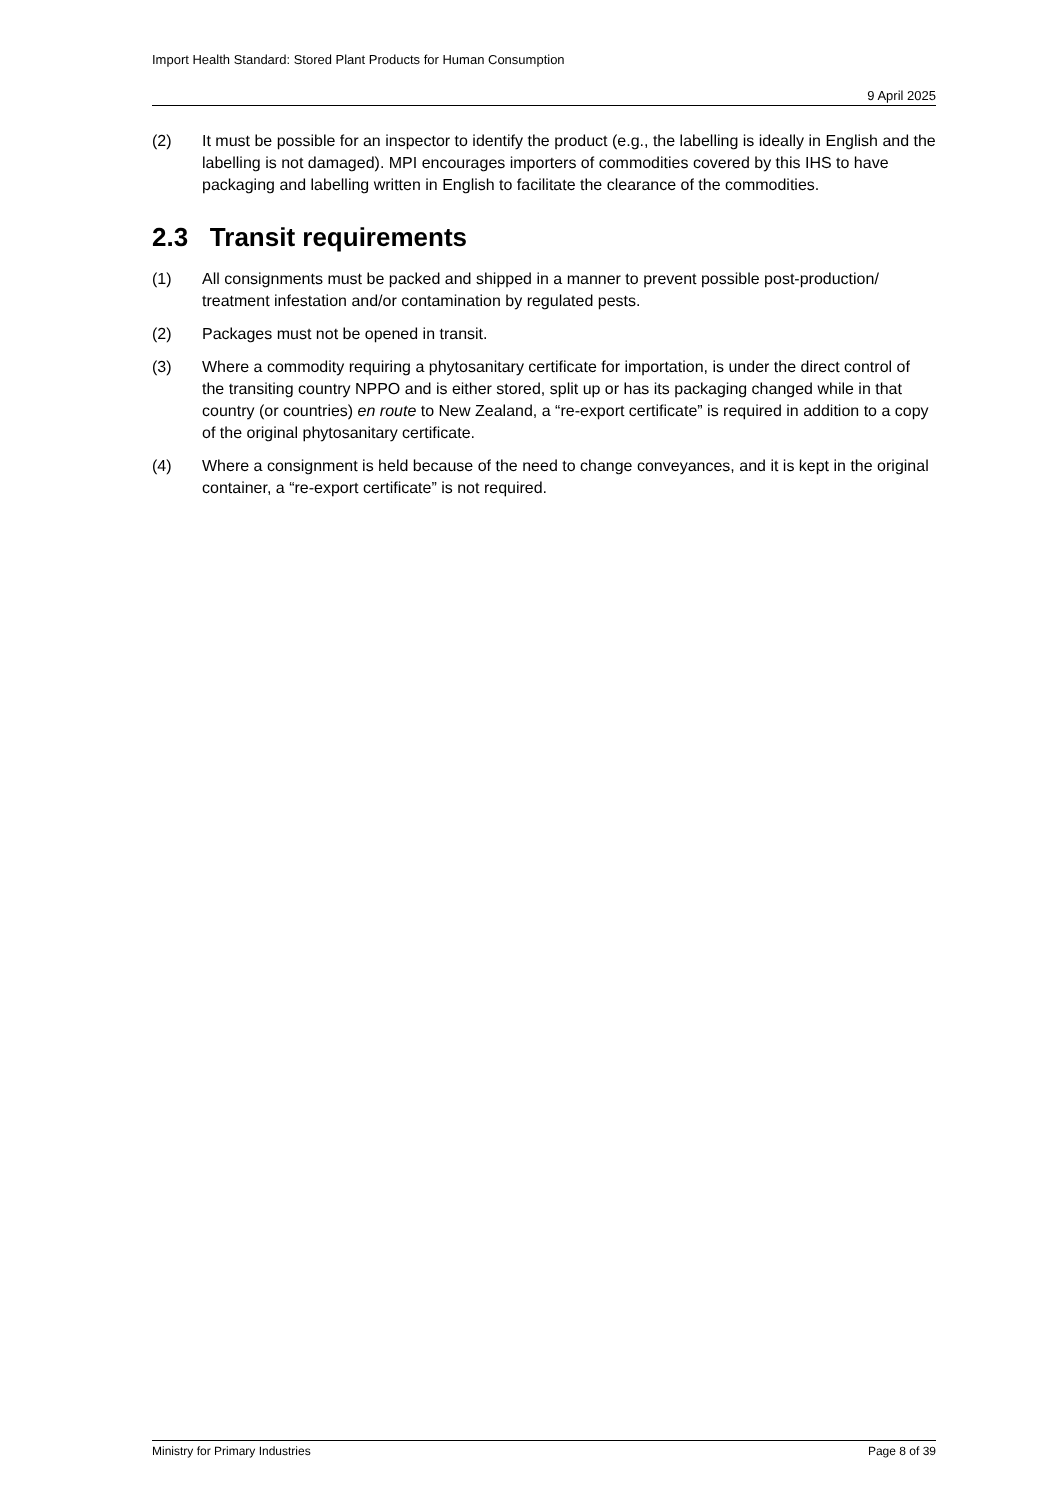Import Health Standard: Stored Plant Products for Human Consumption
9 April 2025
(2) It must be possible for an inspector to identify the product (e.g., the labelling is ideally in English and the labelling is not damaged). MPI encourages importers of commodities covered by this IHS to have packaging and labelling written in English to facilitate the clearance of the commodities.
2.3 Transit requirements
(1) All consignments must be packed and shipped in a manner to prevent possible post-production/ treatment infestation and/or contamination by regulated pests.
(2) Packages must not be opened in transit.
(3) Where a commodity requiring a phytosanitary certificate for importation, is under the direct control of the transiting country NPPO and is either stored, split up or has its packaging changed while in that country (or countries) en route to New Zealand, a “re-export certificate” is required in addition to a copy of the original phytosanitary certificate.
(4) Where a consignment is held because of the need to change conveyances, and it is kept in the original container, a “re-export certificate” is not required.
Ministry for Primary Industries Page 8 of 39